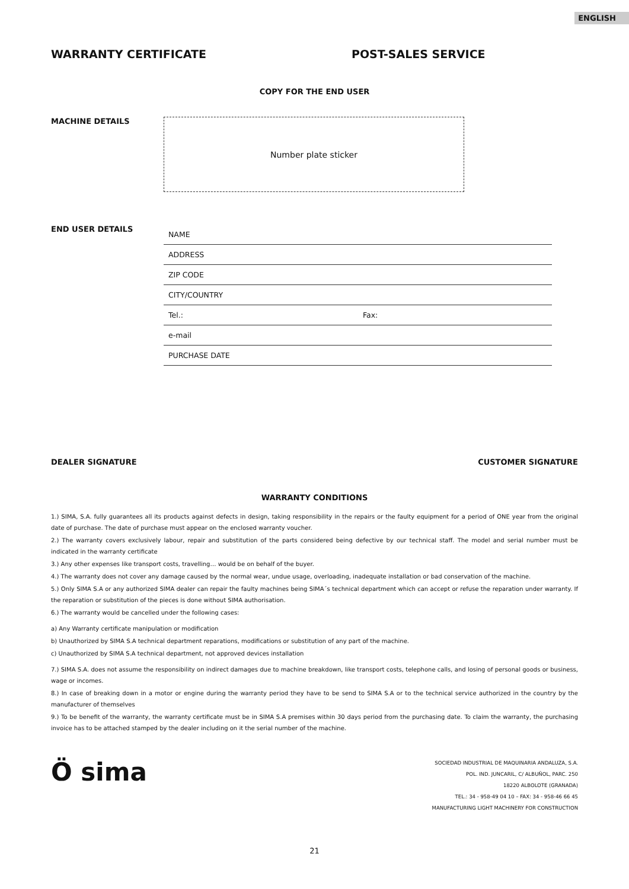ENGLISH
WARRANTY CERTIFICATE POST-SALES SERVICE
COPY FOR THE END USER
MACHINE DETAILS
Number plate sticker
END USER DETAILS
NAME
ADDRESS
ZIP CODE
CITY/COUNTRY
Tel.: Fax:
e-mail
PURCHASE DATE
DEALER SIGNATURE CUSTOMER SIGNATURE
WARRANTY CONDITIONS
1.) SIMA, S.A. fully guarantees all its products against defects in design, taking responsibility in the repairs or the faulty equipment for a period of ONE year from the original date of purchase. The date of purchase must appear on the enclosed warranty voucher.
2.) The warranty covers exclusively labour, repair and substitution of the parts considered being defective by our technical staff. The model and serial number must be indicated in the warranty certificate
3.) Any other expenses like transport costs, travelling… would be on behalf of the buyer.
4.) The warranty does not cover any damage caused by the normal wear, undue usage, overloading, inadequate installation or bad conservation of the machine.
5.) Only SIMA S.A or any authorized SIMA dealer can repair the faulty machines being SIMA´s technical department which can accept or refuse the reparation under warranty. If the reparation or substitution of the pieces is done without SIMA authorisation.
6.) The warranty would be cancelled under the following cases:
a) Any Warranty certificate manipulation or modification
b) Unauthorized by SIMA S.A technical department reparations, modifications or substitution of any part of the machine.
c) Unauthorized by SIMA S.A technical department, not approved devices installation
7.) SIMA S.A. does not assume the responsibility on indirect damages due to machine breakdown, like transport costs, telephone calls, and losing of personal goods or business, wage or incomes.
8.) In case of breaking down in a motor or engine during the warranty period they have to be send to SIMA S.A or to the technical service authorized in the country by the manufacturer of themselves
9.) To be benefit of the warranty, the warranty certificate must be in SIMA S.A premises within 30 days period from the purchasing date. To claim the warranty, the purchasing invoice has to be attached stamped by the dealer including on it the serial number of the machine.
Ö sima
SOCIEDAD INDUSTRIAL DE MAQUINARIA ANDALUZA, S.A.
POL. IND. JUNCARIL, C/ ALBUÑOL, PARC. 250
18220 ALBOLOTE (GRANADA)
TEL.: 34 - 958-49 04 10 – FAX: 34 - 958-46 66 45
MANUFACTURING LIGHT MACHINERY FOR CONSTRUCTION
21